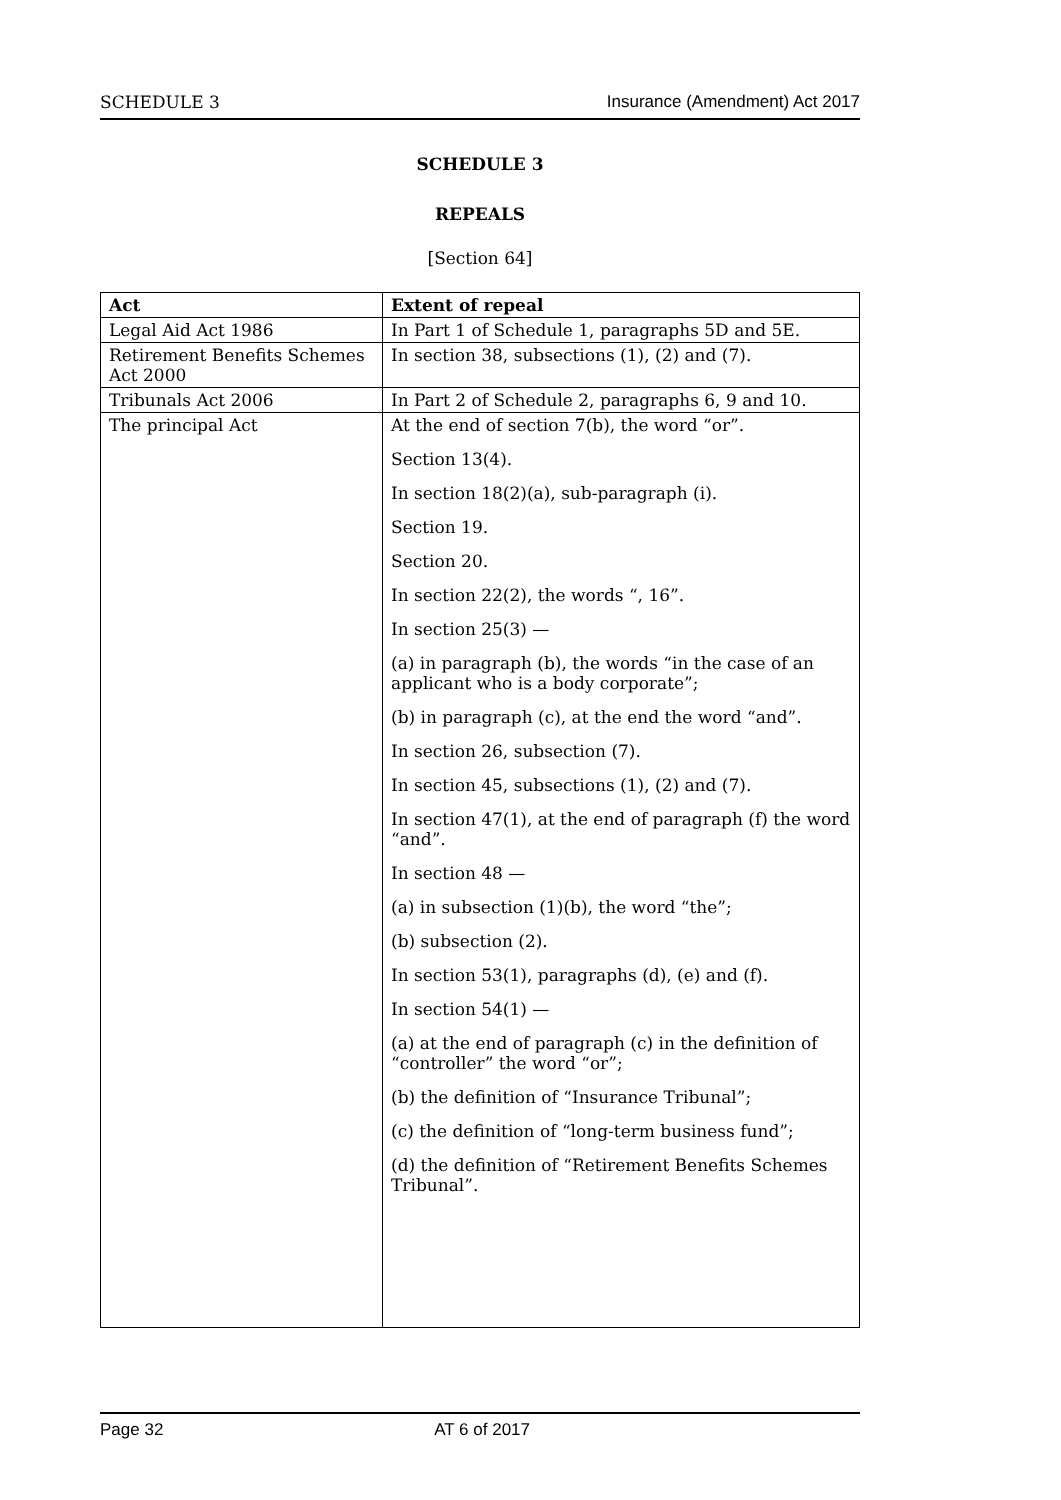SCHEDULE 3 Insurance (Amendment) Act 2017
SCHEDULE 3
REPEALS
[Section 64]
| Act | Extent of repeal |
| --- | --- |
| Legal Aid Act 1986 | In Part 1 of Schedule 1, paragraphs 5D and 5E. |
| Retirement Benefits Schemes Act 2000 | In section 38, subsections (1), (2) and (7). |
| Tribunals Act 2006 | In Part 2 of Schedule 2, paragraphs 6, 9 and 10. |
| The principal Act | At the end of section 7(b), the word “or”. Section 13(4). In section 18(2)(a), sub-paragraph (i). Section 19. Section 20. In section 22(2), the words “, 16”. In section 25(3) — (a) in paragraph (b), the words “in the case of an applicant who is a body corporate”; (b) in paragraph (c), at the end the word “and”. In section 26, subsection (7). In section 45, subsections (1), (2) and (7). In section 47(1), at the end of paragraph (f) the word “and”. In section 48 — (a) in subsection (1)(b), the word “the”; (b) subsection (2). In section 53(1), paragraphs (d), (e) and (f). In section 54(1) — (a) at the end of paragraph (c) in the definition of “controller” the word “or”; (b) the definition of “Insurance Tribunal”; (c) the definition of “long-term business fund”; (d) the definition of “Retirement Benefits Schemes Tribunal”. |
Page 32 AT 6 of 2017